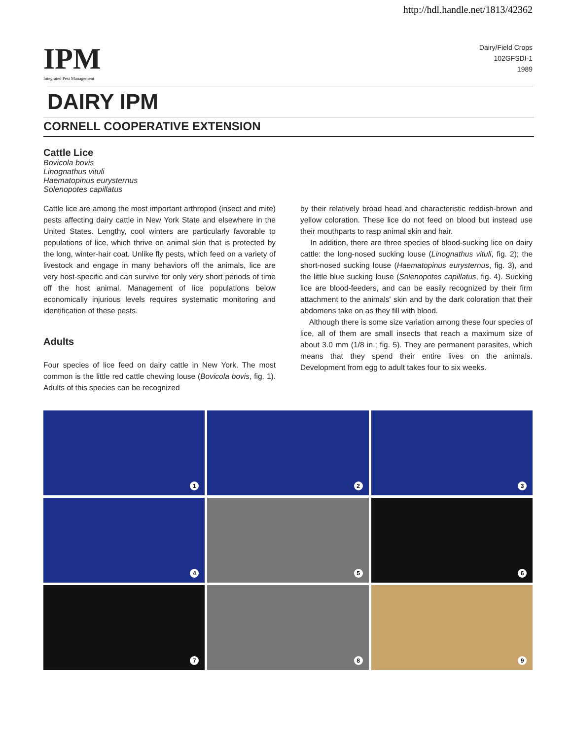http://hdl.handle.net/1813/42362
IPM
Integrated Pest Management
Dairy/Field Crops
102GFSDI-1
1989
DAIRY IPM
CORNELL COOPERATIVE EXTENSION
Cattle Lice
Bovicola bovis
Linognathus vituli
Haematopinus eurysternus
Solenopotes capillatus
Cattle lice are among the most important arthropod (insect and mite) pests affecting dairy cattle in New York State and elsewhere in the United States. Lengthy, cool winters are particularly favorable to populations of lice, which thrive on animal skin that is protected by the long, winter-hair coat. Unlike fly pests, which feed on a variety of livestock and engage in many behaviors off the animals, lice are very host-specific and can survive for only very short periods of time off the host animal. Management of lice populations below economically injurious levels requires systematic monitoring and identification of these pests.
Adults
Four species of lice feed on dairy cattle in New York. The most common is the little red cattle chewing louse (Bovicola bovis, fig. 1). Adults of this species can be recognized
by their relatively broad head and characteristic reddish-brown and yellow coloration. These lice do not feed on blood but instead use their mouthparts to rasp animal skin and hair.
In addition, there are three species of blood-sucking lice on dairy cattle: the long-nosed sucking louse (Linognathus vituli, fig. 2); the short-nosed sucking louse (Haematopinus eurysternus, fig. 3), and the little blue sucking louse (Solenopotes capillatus, fig. 4). Sucking lice are blood-feeders, and can be easily recognized by their firm attachment to the animals' skin and by the dark coloration that their abdomens take on as they fill with blood.
Although there is some size variation among these four species of lice, all of them are small insects that reach a maximum size of about 3.0 mm (1/8 in.; fig. 5). They are permanent parasites, which means that they spend their entire lives on the animals. Development from egg to adult takes four to six weeks.
1
2
3
4
5
6
7
8
9